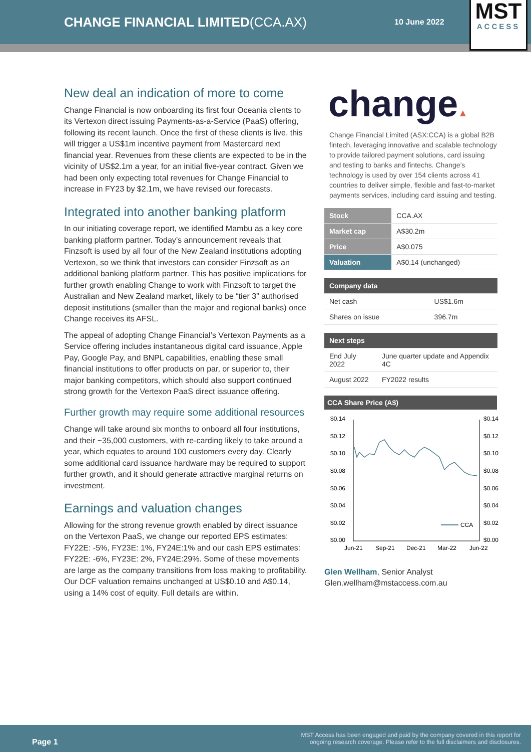CHANGE FINANCIAL LIMITED(CCA.AX)
10 June 2022
MST
ACCESS
New deal an indication of more to come
Change Financial is now onboarding its first four Oceania clients to its Vertexon direct issuing Payments-as-a-Service (PaaS) offering, following its recent launch. Once the first of these clients is live, this will trigger a US$1m incentive payment from Mastercard next financial year. Revenues from these clients are expected to be in the vicinity of US$2.1m a year, for an initial five-year contract. Given we had been only expecting total revenues for Change Financial to increase in FY23 by $2.1m, we have revised our forecasts.
Integrated into another banking platform
In our initiating coverage report, we identified Mambu as a key core banking platform partner. Today’s announcement reveals that Finzsoft is used by all four of the New Zealand institutions adopting Vertexon, so we think that investors can consider Finzsoft as an additional banking platform partner. This has positive implications for further growth enabling Change to work with Finzsoft to target the Australian and New Zealand market, likely to be “tier 3” authorised deposit institutions (smaller than the major and regional banks) once Change receives its AFSL.
The appeal of adopting Change Financial’s Vertexon Payments as a Service offering includes instantaneous digital card issuance, Apple Pay, Google Pay, and BNPL capabilities, enabling these small financial institutions to offer products on par, or superior to, their major banking competitors, which should also support continued strong growth for the Vertexon PaaS direct issuance offering.
Further growth may require some additional resources
Change will take around six months to onboard all four institutions, and their ~35,000 customers, with re-carding likely to take around a year, which equates to around 100 customers every day. Clearly some additional card issuance hardware may be required to support further growth, and it should generate attractive marginal returns on investment.
Earnings and valuation changes
Allowing for the strong revenue growth enabled by direct issuance on the Vertexon PaaS, we change our reported EPS estimates: FY22E: -5%, FY23E: 1%, FY24E:1% and our cash EPS estimates: FY22E: -6%, FY23E: 2%, FY24E:29%. Some of these movements are large as the company transitions from loss making to profitability. Our DCF valuation remains unchanged at US$0.10 and A$0.14, using a 14% cost of equity. Full details are within.
change▲
Change Financial Limited (ASX:CCA) is a global B2B fintech, leveraging innovative and scalable technology to provide tailored payment solutions, card issuing and testing to banks and fintechs. Change’s technology is used by over 154 clients across 41 countries to deliver simple, flexible and fast-to-market payments services, including card issuing and testing.
| Stock | CCA.AX |
| Market cap | A$30.2m |
| Price | A$0.075 |
| Valuation | A$0.14 (unchanged) |
| Company data | |
| --- | --- |
| Net cash | US$1.6m |
| Shares on issue | 396.7m |
| Next steps | |
| --- | --- |
| End July 2022 | June quarter update and Appendix 4C |
| August 2022 | FY2022 results |
CCA Share Price (A$)
$0.14
$0.12
$0.10
$0.08
$0.06
$0.04
$0.02
$0.00
$0.14
$0.12
$0.10
$0.08
$0.06
$0.04
$0.02
$0.00
CCA
Jun-21
Sep-21
Dec-21
Mar-22
Jun-22
Glen Wellham, Senior Analyst
Glen.wellham@mstaccess.com.au
Page 1
MST Access has been engaged and paid by the company covered in this report for
ongoing research coverage. Please refer to the full disclaimers and disclosures.